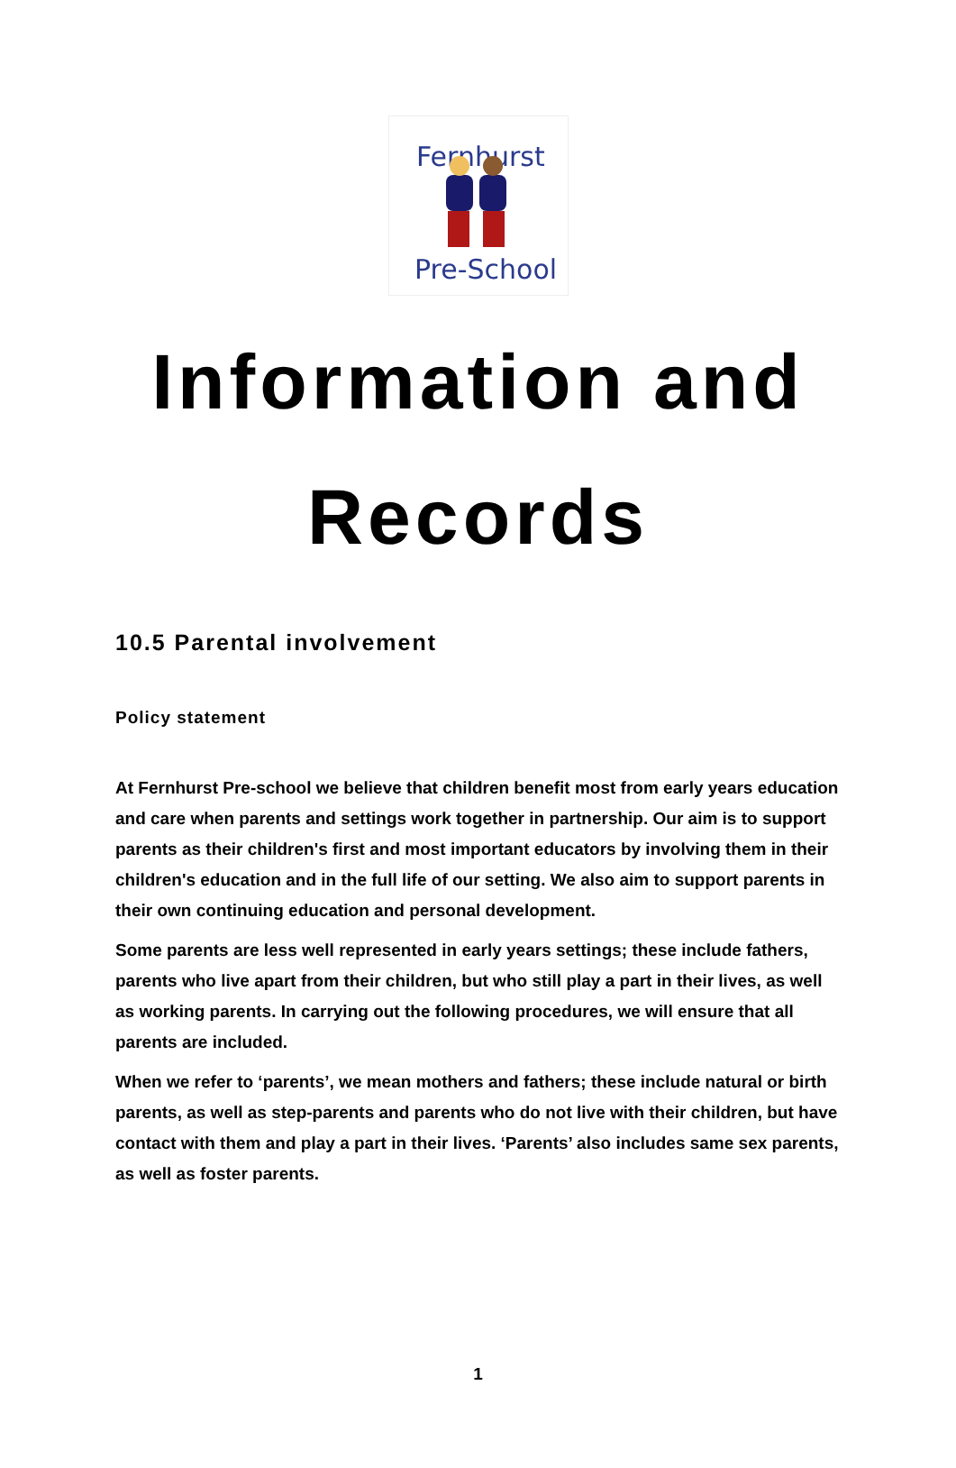Fernhurst
Pre-School
Information and
Records
10.5 Parental involvement
Policy statement
At Fernhurst Pre-school we believe that children benefit most from early years education and care when parents and settings work together in partnership. Our aim is to support parents as their children's first and most important educators by involving them in their children's education and in the full life of our setting. We also aim to support parents in their own continuing education and personal development.
Some parents are less well represented in early years settings; these include fathers, parents who live apart from their children, but who still play a part in their lives, as well as working parents. In carrying out the following procedures, we will ensure that all parents are included.
When we refer to ‘parents’, we mean mothers and fathers; these include natural or birth parents, as well as step-parents and parents who do not live with their children, but have contact with them and play a part in their lives. ‘Parents’ also includes same sex parents, as well as foster parents.
1